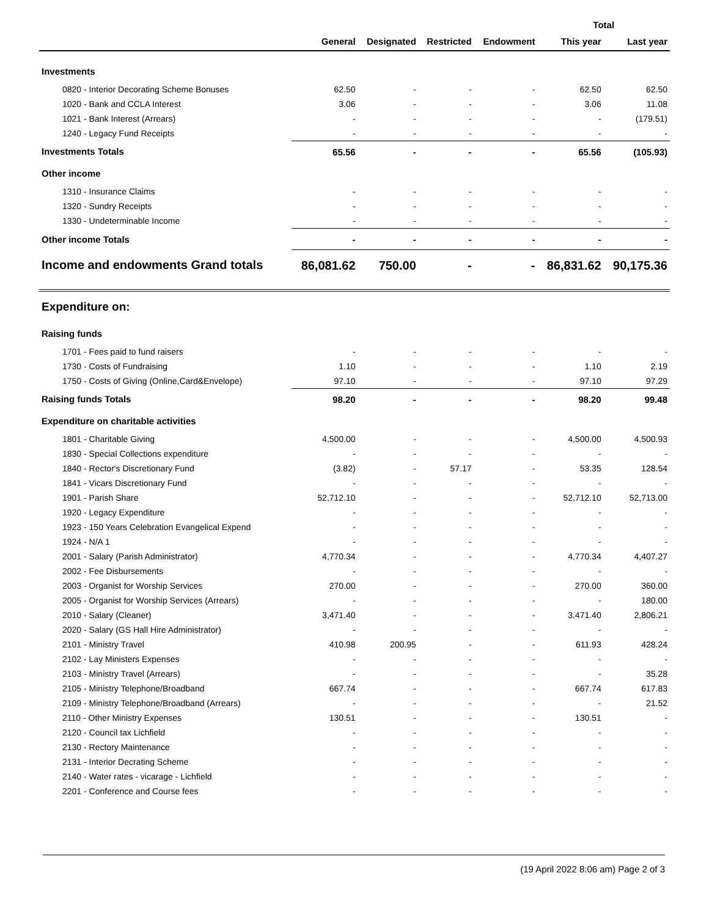| | | | | | Total | |
| --- | --- | --- | --- | --- | --- | --- |
| | General | Designated | Restricted | Endowment | This year | Last year |
| Investments | | | | | | |
| 0820 - Interior Decorating Scheme Bonuses | 62.50 | - | - | - | 62.50 | 62.50 |
| 1020 - Bank and CCLA Interest | 3.06 | - | - | - | 3.06 | 11.08 |
| 1021 - Bank Interest (Arrears) | - | - | - | - | - | (179.51) |
| 1240 - Legacy Fund Receipts | - | - | - | - | - | - |
| Investments Totals | 65.56 | - | - | - | 65.56 | (105.93) |
| Other income | | | | | | |
| 1310 - Insurance Claims | - | - | - | - | - | - |
| 1320 - Sundry Receipts | - | - | - | - | - | - |
| 1330 - Undeterminable Income | - | - | - | - | - | - |
| Other income Totals | - | - | - | - | - | - |
| Income and endowments Grand totals | 86,081.62 | 750.00 | - | - | 86,831.62 | 90,175.36 |
| Expenditure on: | | | | | | |
| Raising funds | | | | | | |
| 1701 - Fees paid to fund raisers | - | - | - | - | - | - |
| 1730 - Costs of Fundraising | 1.10 | - | - | - | 1.10 | 2.19 |
| 1750 - Costs of Giving (Online,Card&Envelope) | 97.10 | - | - | - | 97.10 | 97.29 |
| Raising funds Totals | 98.20 | - | - | - | 98.20 | 99.48 |
| Expenditure on charitable activities | | | | | | |
| 1801 - Charitable Giving | 4,500.00 | - | - | - | 4,500.00 | 4,500.93 |
| 1830 - Special Collections expenditure | - | - | - | - | - | - |
| 1840 - Rector's Discretionary Fund | (3.82) | - | 57.17 | - | 53.35 | 128.54 |
| 1841 - Vicars Discretionary Fund | - | - | - | - | - | - |
| 1901 - Parish Share | 52,712.10 | - | - | - | 52,712.10 | 52,713.00 |
| 1920 - Legacy Expenditure | - | - | - | - | - | - |
| 1923 - 150 Years Celebration Evangelical Expend | - | - | - | - | - | - |
| 1924 - N/A 1 | - | - | - | - | - | - |
| 2001 - Salary (Parish Administrator) | 4,770.34 | - | - | - | 4,770.34 | 4,407.27 |
| 2002 - Fee Disbursements | - | - | - | - | - | - |
| 2003 - Organist for Worship Services | 270.00 | - | - | - | 270.00 | 360.00 |
| 2005 - Organist for Worship Services (Arrears) | - | - | - | - | - | 180.00 |
| 2010 - Salary (Cleaner) | 3,471.40 | - | - | - | 3,471.40 | 2,806.21 |
| 2020 - Salary (GS Hall Hire Administrator) | - | - | - | - | - | - |
| 2101 - Ministry Travel | 410.98 | 200.95 | - | - | 611.93 | 428.24 |
| 2102 - Lay Ministers Expenses | - | - | - | - | - | - |
| 2103 - Ministry Travel (Arrears) | - | - | - | - | - | 35.28 |
| 2105 - Ministry Telephone/Broadband | 667.74 | - | - | - | 667.74 | 617.83 |
| 2109 - Ministry Telephone/Broadband (Arrears) | - | - | - | - | - | 21.52 |
| 2110 - Other Ministry Expenses | 130.51 | - | - | - | 130.51 | - |
| 2120 - Council tax Lichfield | - | - | - | - | - | - |
| 2130 - Rectory Maintenance | - | - | - | - | - | - |
| 2131 - Interior Decrating Scheme | - | - | - | - | - | - |
| 2140 - Water rates - vicarage - Lichfield | - | - | - | - | - | - |
| 2201 - Conference and Course fees | - | - | - | - | - | - |
(19 April 2022 8:06 am) Page 2 of 3